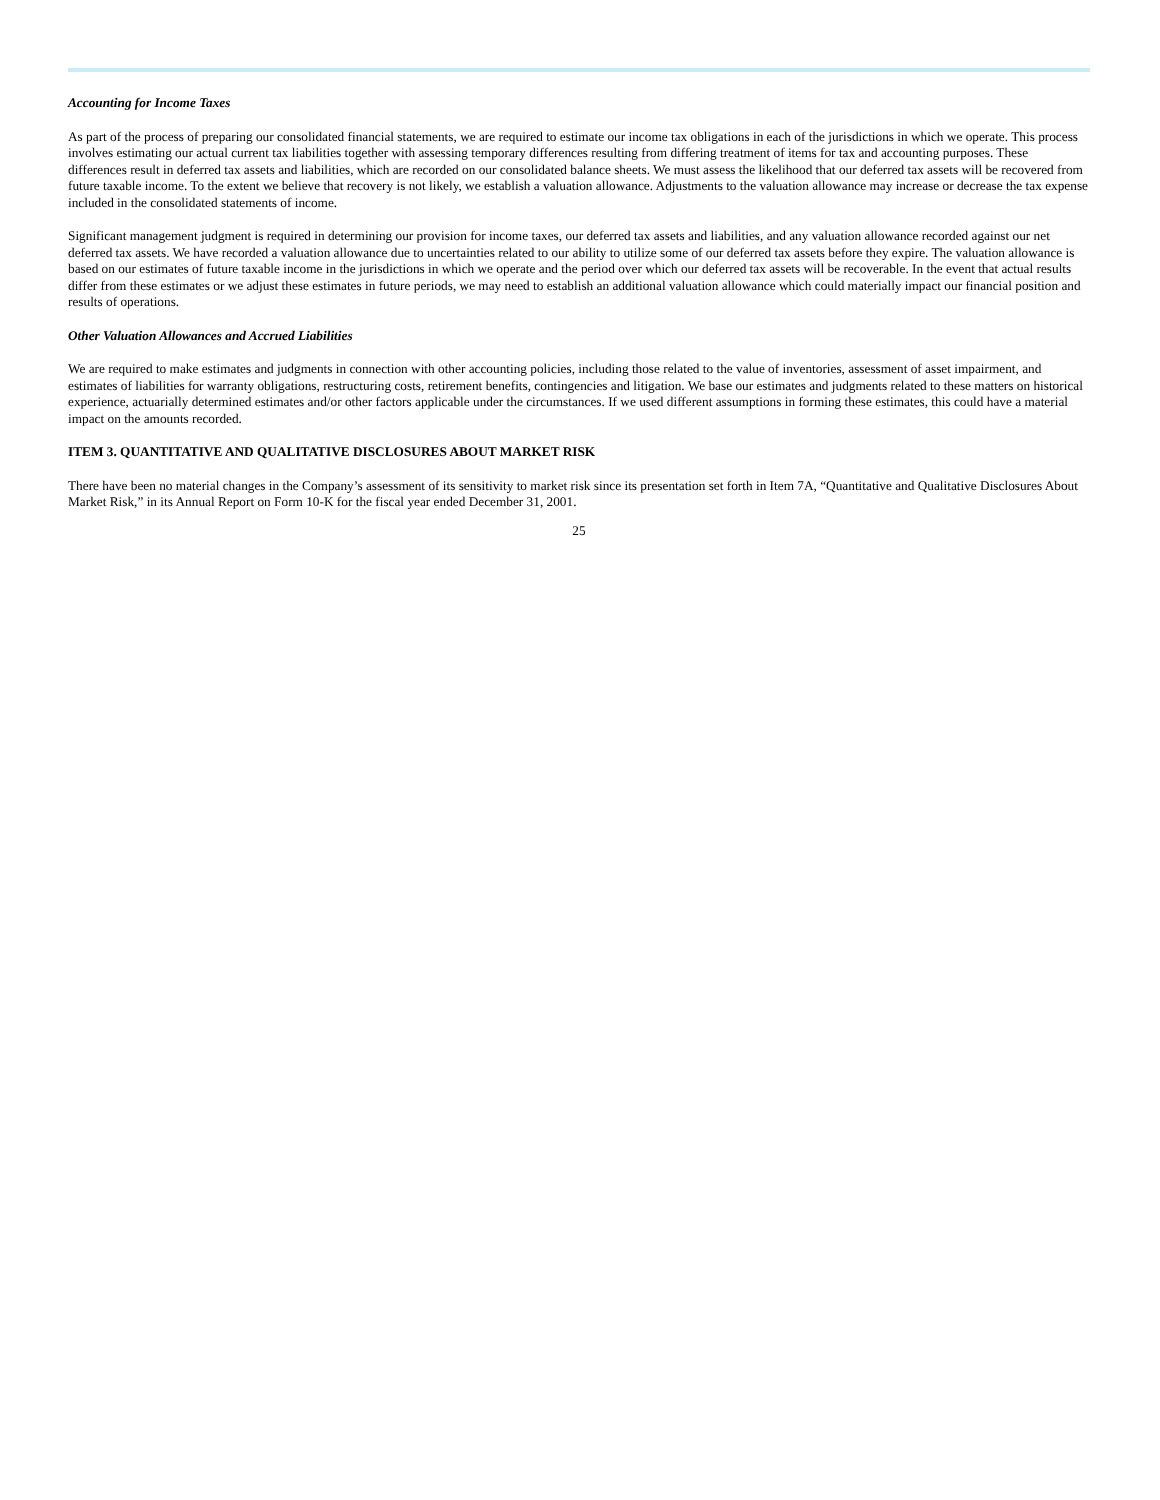Accounting for Income Taxes
As part of the process of preparing our consolidated financial statements, we are required to estimate our income tax obligations in each of the jurisdictions in which we operate. This process involves estimating our actual current tax liabilities together with assessing temporary differences resulting from differing treatment of items for tax and accounting purposes. These differences result in deferred tax assets and liabilities, which are recorded on our consolidated balance sheets. We must assess the likelihood that our deferred tax assets will be recovered from future taxable income. To the extent we believe that recovery is not likely, we establish a valuation allowance. Adjustments to the valuation allowance may increase or decrease the tax expense included in the consolidated statements of income.
Significant management judgment is required in determining our provision for income taxes, our deferred tax assets and liabilities, and any valuation allowance recorded against our net deferred tax assets. We have recorded a valuation allowance due to uncertainties related to our ability to utilize some of our deferred tax assets before they expire. The valuation allowance is based on our estimates of future taxable income in the jurisdictions in which we operate and the period over which our deferred tax assets will be recoverable. In the event that actual results differ from these estimates or we adjust these estimates in future periods, we may need to establish an additional valuation allowance which could materially impact our financial position and results of operations.
Other Valuation Allowances and Accrued Liabilities
We are required to make estimates and judgments in connection with other accounting policies, including those related to the value of inventories, assessment of asset impairment, and estimates of liabilities for warranty obligations, restructuring costs, retirement benefits, contingencies and litigation. We base our estimates and judgments related to these matters on historical experience, actuarially determined estimates and/or other factors applicable under the circumstances. If we used different assumptions in forming these estimates, this could have a material impact on the amounts recorded.
ITEM 3. QUANTITATIVE AND QUALITATIVE DISCLOSURES ABOUT MARKET RISK
There have been no material changes in the Company’s assessment of its sensitivity to market risk since its presentation set forth in Item 7A, “Quantitative and Qualitative Disclosures About Market Risk,” in its Annual Report on Form 10-K for the fiscal year ended December 31, 2001.
25